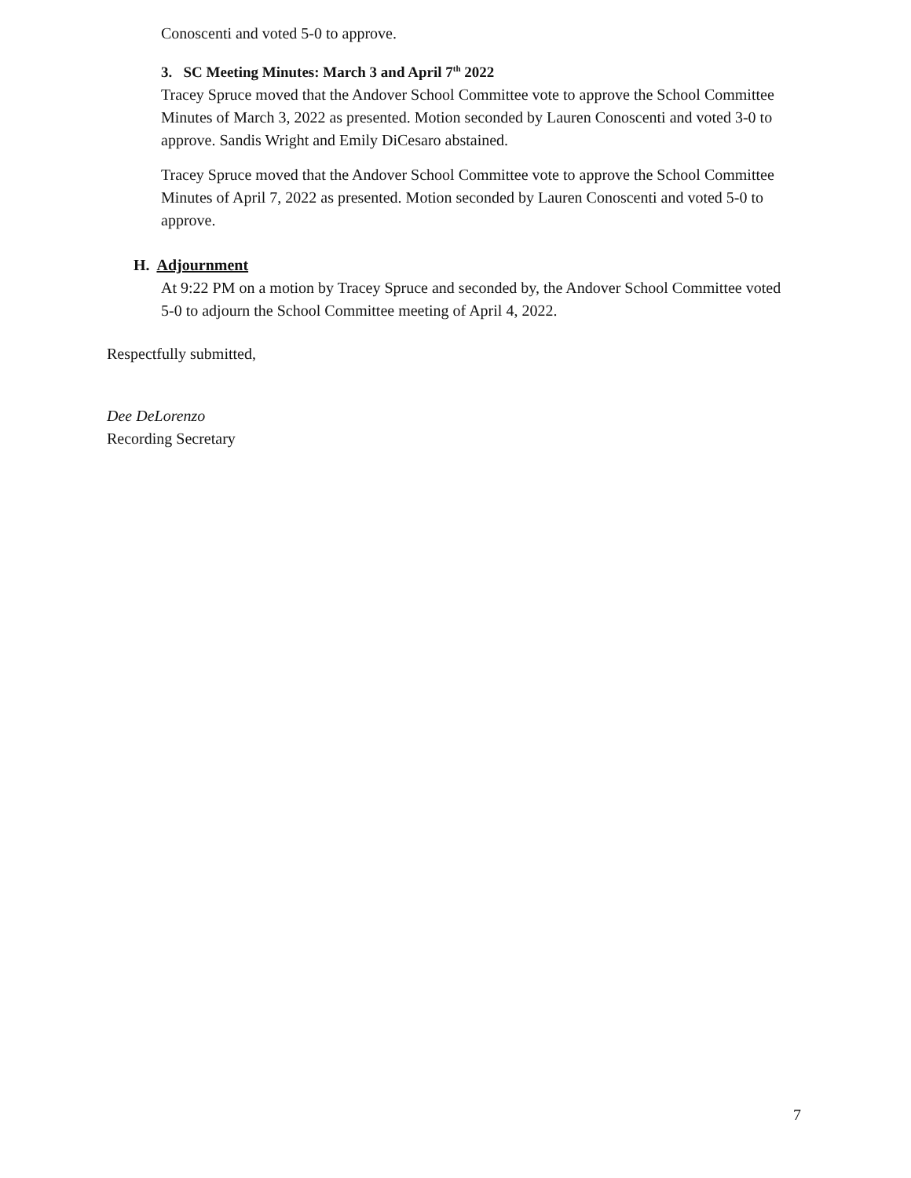Conoscenti and voted 5-0 to approve.
3. SC Meeting Minutes: March 3 and April 7<sup>th</sup> 2022
Tracey Spruce moved that the Andover School Committee vote to approve the School Committee Minutes of March 3, 2022 as presented. Motion seconded by Lauren Conoscenti and voted 3-0 to approve. Sandis Wright and Emily DiCesaro abstained.
Tracey Spruce moved that the Andover School Committee vote to approve the School Committee Minutes of April 7, 2022 as presented. Motion seconded by Lauren Conoscenti and voted 5-0 to approve.
H. Adjournment
At 9:22 PM on a motion by Tracey Spruce and seconded by, the Andover School Committee voted 5-0 to adjourn the School Committee meeting of April 4, 2022.
Respectfully submitted,
Dee DeLorenzo
Recording Secretary
7